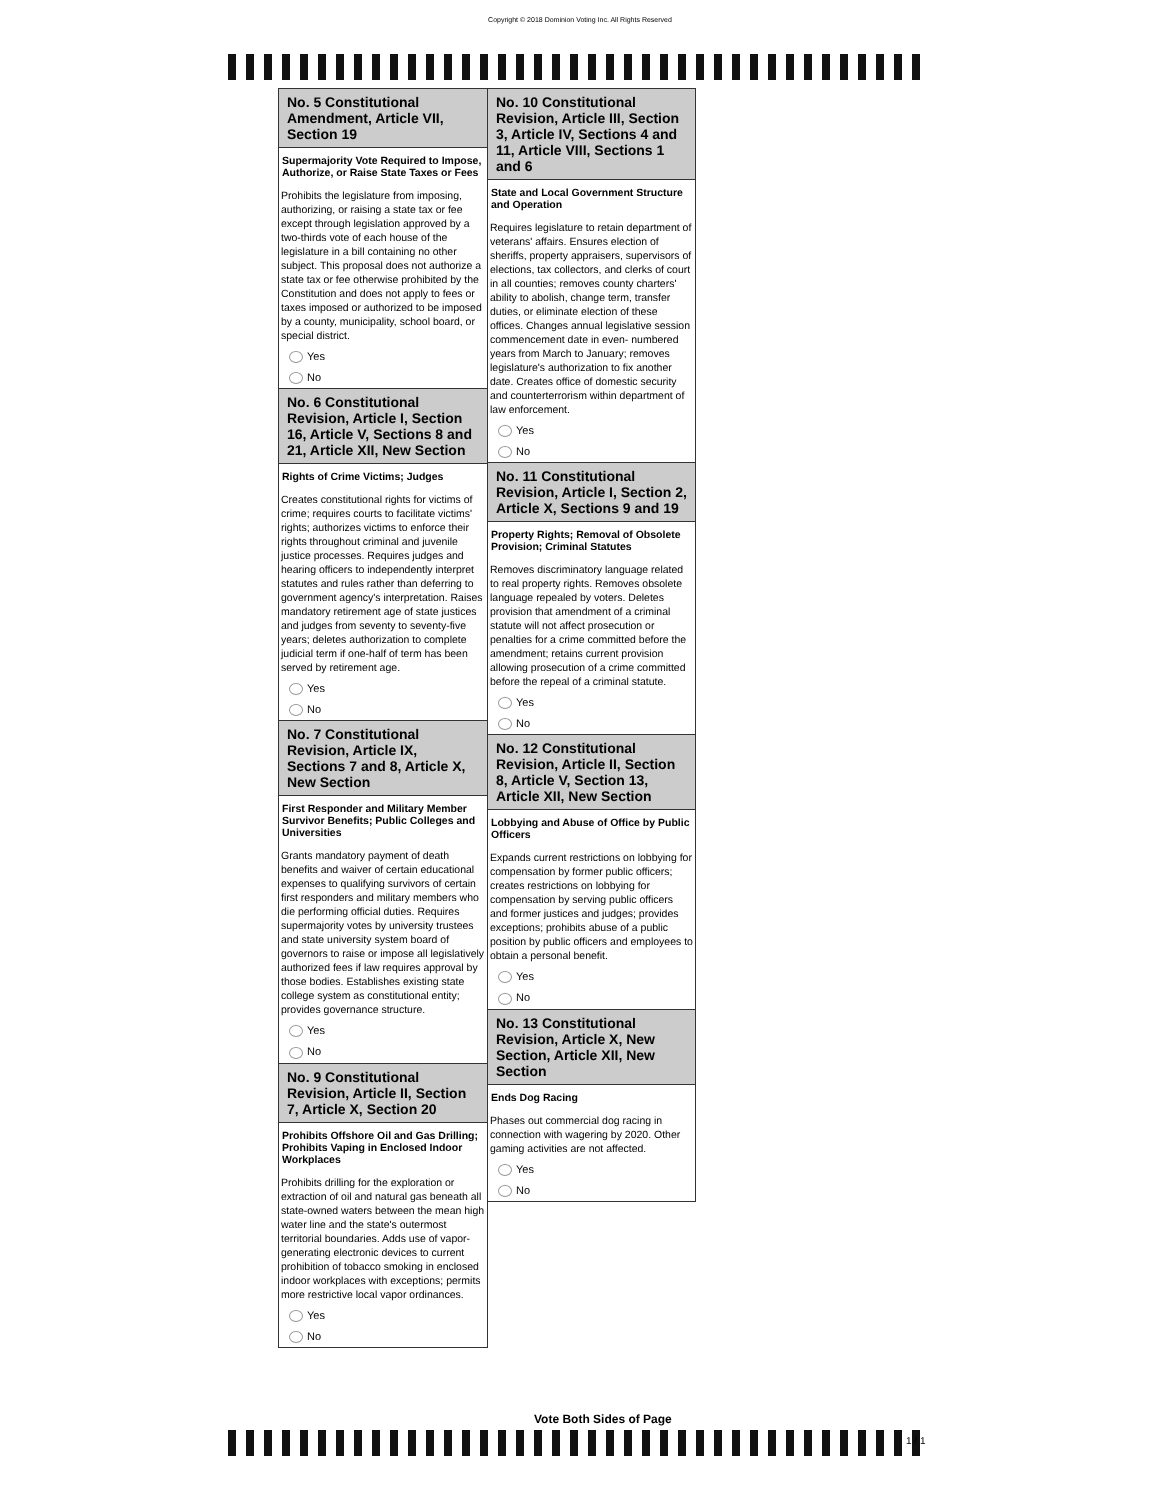Copyright © 2018 Dominion Voting Inc. All Rights Reserved
No. 5 Constitutional Amendment, Article VII, Section 19
Supermajority Vote Required to Impose, Authorize, or Raise State Taxes or Fees
Prohibits the legislature from imposing, authorizing, or raising a state tax or fee except through legislation approved by a two-thirds vote of each house of the legislature in a bill containing no other subject. This proposal does not authorize a state tax or fee otherwise prohibited by the Constitution and does not apply to fees or taxes imposed or authorized to be imposed by a county, municipality, school board, or special district.
Yes
No
No. 6 Constitutional Revision, Article I, Section 16, Article V, Sections 8 and 21, Article XII, New Section
Rights of Crime Victims; Judges
Creates constitutional rights for victims of crime; requires courts to facilitate victims' rights; authorizes victims to enforce their rights throughout criminal and juvenile justice processes. Requires judges and hearing officers to independently interpret statutes and rules rather than deferring to government agency's interpretation. Raises mandatory retirement age of state justices and judges from seventy to seventy-five years; deletes authorization to complete judicial term if one-half of term has been served by retirement age.
Yes
No
No. 7 Constitutional Revision, Article IX, Sections 7 and 8, Article X, New Section
First Responder and Military Member Survivor Benefits; Public Colleges and Universities
Grants mandatory payment of death benefits and waiver of certain educational expenses to qualifying survivors of certain first responders and military members who die performing official duties. Requires supermajority votes by university trustees and state university system board of governors to raise or impose all legislatively authorized fees if law requires approval by those bodies. Establishes existing state college system as constitutional entity; provides governance structure.
Yes
No
No. 9 Constitutional Revision, Article II, Section 7, Article X, Section 20
Prohibits Offshore Oil and Gas Drilling; Prohibits Vaping in Enclosed Indoor Workplaces
Prohibits drilling for the exploration or extraction of oil and natural gas beneath all state-owned waters between the mean high water line and the state's outermost territorial boundaries. Adds use of vapor-generating electronic devices to current prohibition of tobacco smoking in enclosed indoor workplaces with exceptions; permits more restrictive local vapor ordinances.
Yes
No
No. 10 Constitutional Revision, Article III, Section 3, Article IV, Sections 4 and 11, Article VIII, Sections 1 and 6
State and Local Government Structure and Operation
Requires legislature to retain department of veterans' affairs. Ensures election of sheriffs, property appraisers, supervisors of elections, tax collectors, and clerks of court in all counties; removes county charters' ability to abolish, change term, transfer duties, or eliminate election of these offices. Changes annual legislative session commencement date in even- numbered years from March to January; removes legislature's authorization to fix another date. Creates office of domestic security and counterterrorism within department of law enforcement.
Yes
No
No. 11 Constitutional Revision, Article I, Section 2, Article X, Sections 9 and 19
Property Rights; Removal of Obsolete Provision; Criminal Statutes
Removes discriminatory language related to real property rights. Removes obsolete language repealed by voters. Deletes provision that amendment of a criminal statute will not affect prosecution or penalties for a crime committed before the amendment; retains current provision allowing prosecution of a crime committed before the repeal of a criminal statute.
Yes
No
No. 12 Constitutional Revision, Article II, Section 8, Article V, Section 13, Article XII, New Section
Lobbying and Abuse of Office by Public Officers
Expands current restrictions on lobbying for compensation by former public officers; creates restrictions on lobbying for compensation by serving public officers and former justices and judges; provides exceptions; prohibits abuse of a public position by public officers and employees to obtain a personal benefit.
Yes
No
No. 13 Constitutional Revision, Article X, New Section, Article XII, New Section
Ends Dog Racing
Phases out commercial dog racing in connection with wagering by 2020. Other gaming activities are not affected.
Yes
No
Vote Both Sides of Page
1 / 1